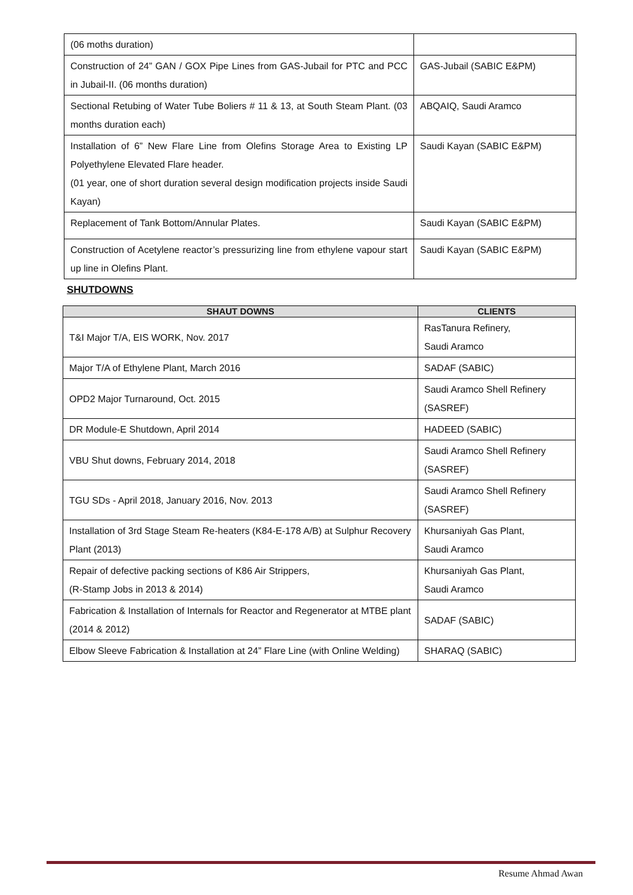| (06 moths duration) | |
| Construction of 24” GAN / GOX Pipe Lines from GAS-Jubail for PTC and PCC in Jubail-II. (06 months duration) | GAS-Jubail (SABIC E&PM) |
| Sectional Retubing of Water Tube Boliers # 11 & 13, at South Steam Plant. (03 months duration each) | ABQAIQ, Saudi Aramco |
| Installation of 6” New Flare Line from Olefins Storage Area to Existing LP Polyethylene Elevated Flare header. (01 year, one of short duration several design modification projects inside Saudi Kayan) | Saudi Kayan (SABIC E&PM) |
| Replacement of Tank Bottom/Annular Plates. | Saudi Kayan (SABIC E&PM) |
| Construction of Acetylene reactor’s pressurizing line from ethylene vapour start up line in Olefins Plant. | Saudi Kayan (SABIC E&PM) |
SHUTDOWNS
| SHAUT DOWNS | CLIENTS |
| --- | --- |
| T&I Major T/A, EIS WORK, Nov. 2017 | RasTanura Refinery, Saudi Aramco |
| Major T/A of Ethylene Plant, March 2016 | SADAF (SABIC) |
| OPD2 Major Turnaround, Oct. 2015 | Saudi Aramco Shell Refinery (SASREF) |
| DR Module-E Shutdown, April 2014 | HADEED (SABIC) |
| VBU Shut downs, February 2014, 2018 | Saudi Aramco Shell Refinery (SASREF) |
| TGU SDs - April 2018, January 2016, Nov. 2013 | Saudi Aramco Shell Refinery (SASREF) |
| Installation of 3rd Stage Steam Re-heaters (K84-E-178 A/B) at Sulphur Recovery Plant (2013) | Khursaniyah Gas Plant, Saudi Aramco |
| Repair of defective packing sections of K86 Air Strippers, (R-Stamp Jobs in 2013 & 2014) | Khursaniyah Gas Plant, Saudi Aramco |
| Fabrication & Installation of Internals for Reactor and Regenerator at MTBE plant (2014 & 2012) | SADAF (SABIC) |
| Elbow Sleeve Fabrication & Installation at 24” Flare Line (with Online Welding) | SHARAQ (SABIC) |
Resume Ahmad Awan